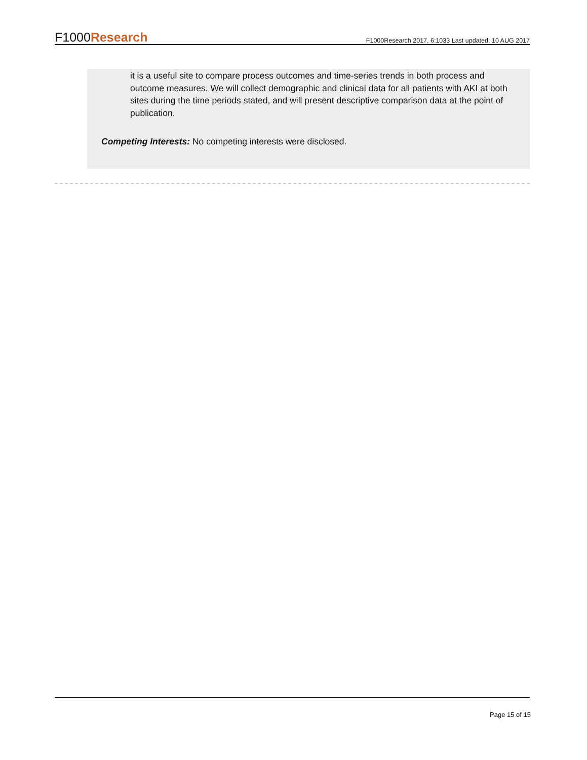F1000Research F1000Research 2017, 6:1033 Last updated: 10 AUG 2017
it is a useful site to compare process outcomes and time-series trends in both process and outcome measures. We will collect demographic and clinical data for all patients with AKI at both sites during the time periods stated, and will present descriptive comparison data at the point of publication.
Competing Interests: No competing interests were disclosed.
Page 15 of 15